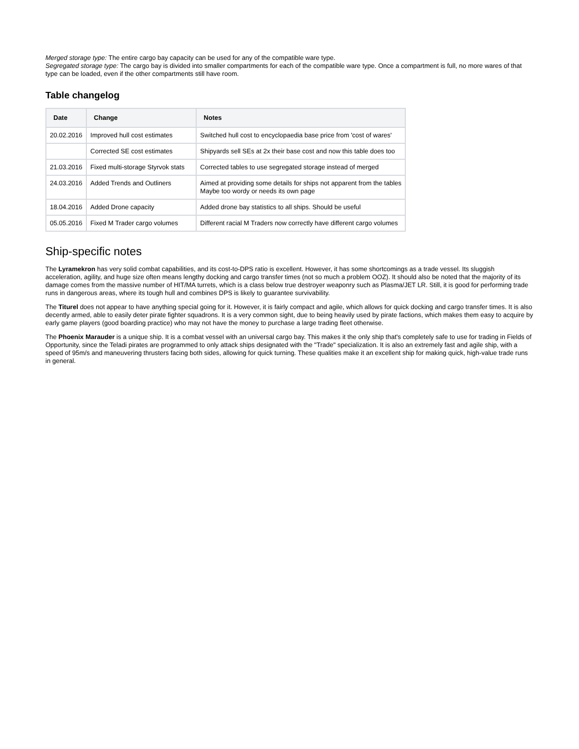Merged storage type: The entire cargo bay capacity can be used for any of the compatible ware type.
Segregated storage type: The cargo bay is divided into smaller compartments for each of the compatible ware type. Once a compartment is full, no more wares of that type can be loaded, even if the other compartments still have room.
Table changelog
| Date | Change | Notes |
| --- | --- | --- |
| 20.02.2016 | Improved hull cost estimates | Switched hull cost to encyclopaedia base price from 'cost of wares' |
| | Corrected SE cost estimates | Shipyards sell SEs at 2x their base cost and now this table does too |
| 21.03.2016 | Fixed multi-storage Styrvok stats | Corrected tables to use segregated storage instead of merged |
| 24.03.2016 | Added Trends and Outliners | Aimed at providing some details for ships not apparent from the tables Maybe too wordy or needs its own page |
| 18.04.2016 | Added Drone capacity | Added drone bay statistics to all ships. Should be useful |
| 05.05.2016 | Fixed M Trader cargo volumes | Different racial M Traders now correctly have different cargo volumes |
Ship-specific notes
The Lyramekron has very solid combat capabilities, and its cost-to-DPS ratio is excellent. However, it has some shortcomings as a trade vessel. Its sluggish acceleration, agility, and huge size often means lengthy docking and cargo transfer times (not so much a problem OOZ). It should also be noted that the majority of its damage comes from the massive number of HIT/MA turrets, which is a class below true destroyer weaponry such as Plasma/JET LR. Still, it is good for performing trade runs in dangerous areas, where its tough hull and combines DPS is likely to guarantee survivability.
The Titurel does not appear to have anything special going for it. However, it is fairly compact and agile, which allows for quick docking and cargo transfer times. It is also decently armed, able to easily deter pirate fighter squadrons. It is a very common sight, due to being heavily used by pirate factions, which makes them easy to acquire by early game players (good boarding practice) who may not have the money to purchase a large trading fleet otherwise.
The Phoenix Marauder is a unique ship. It is a combat vessel with an universal cargo bay. This makes it the only ship that's completely safe to use for trading in Fields of Opportunity, since the Teladi pirates are programmed to only attack ships designated with the "Trade" specialization. It is also an extremely fast and agile ship, with a speed of 95m/s and maneuvering thrusters facing both sides, allowing for quick turning. These qualities make it an excellent ship for making quick, high-value trade runs in general.